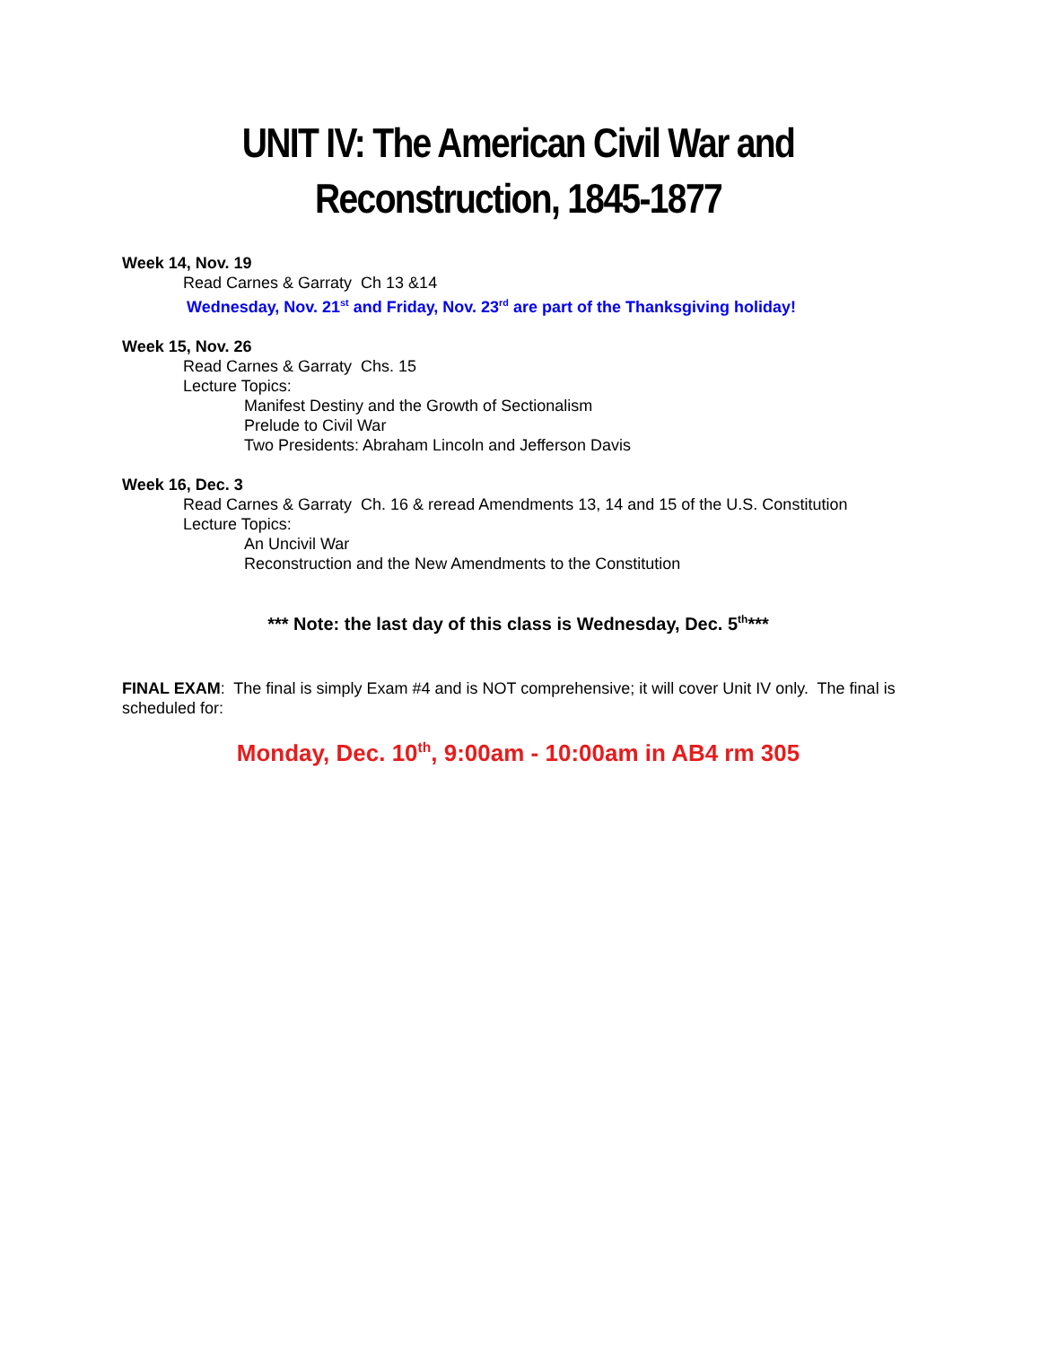UNIT IV: The American Civil War and Reconstruction, 1845-1877
Week 14, Nov. 19
Read Carnes & Garraty Ch 13 &14
Wednesday, Nov. 21<sup>st</sup> and Friday, Nov. 23<sup>rd</sup> are part of the Thanksgiving holiday!
Week 15, Nov. 26
Read Carnes & Garraty Chs. 15
Lecture Topics:
Manifest Destiny and the Growth of Sectionalism
Prelude to Civil War
Two Presidents: Abraham Lincoln and Jefferson Davis
Week 16, Dec. 3
Read Carnes & Garraty Ch. 16 & reread Amendments 13, 14 and 15 of the U.S. Constitution
Lecture Topics:
An Uncivil War
Reconstruction and the New Amendments to the Constitution
*** Note: the last day of this class is Wednesday, Dec. 5<sup>th</sup>***
FINAL EXAM: The final is simply Exam #4 and is NOT comprehensive; it will cover Unit IV only. The final is scheduled for:
Monday, Dec. 10<sup>th</sup>, 9:00am - 10:00am in AB4 rm 305